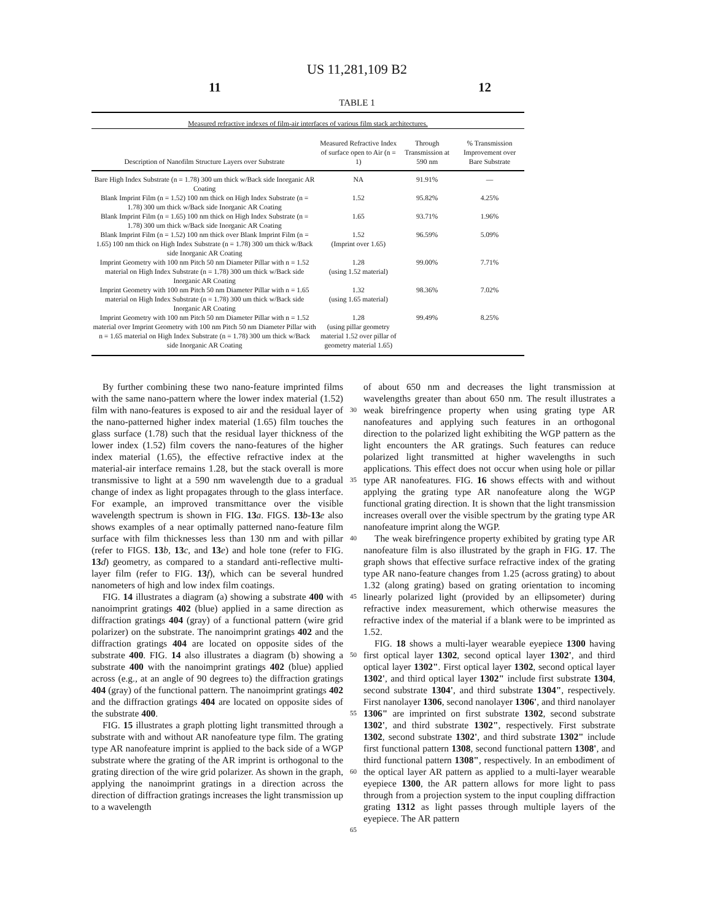US 11,281,109 B2
11 12
TABLE 1
| Measured refractive indexes of film-air interfaces of various film stack architectures. | | | |
| Description of Nanofilm Structure Layers over Substrate | Measured Refractive Index of surface open to Air (n = 1) | Through Transmission at 590 nm | % Transmission Improvement over Bare Substrate |
| Bare High Index Substrate (n = 1.78) 300 um thick w/Back side Inorganic AR Coating | NA | 91.91% | — |
| Blank Imprint Film (n = 1.52) 100 nm thick on High Index Substrate (n = 1.78) 300 um thick w/Back side Inorganic AR Coating | 1.52 | 95.82% | 4.25% |
| Blank Imprint Film (n = 1.65) 100 nm thick on High Index Substrate (n = 1.78) 300 um thick w/Back side Inorganic AR Coating | 1.65 | 93.71% | 1.96% |
| Blank Imprint Film (n = 1.52) 100 nm thick over Blank Imprint Film (n = 1.65) 100 nm thick on High Index Substrate (n = 1.78) 300 um thick w/Back side Inorganic AR Coating | 1.52 (Imprint over 1.65) | 96.59% | 5.09% |
| Imprint Geometry with 100 nm Pitch 50 nm Diameter Pillar with n = 1.52 material on High Index Substrate (n = 1.78) 300 um thick w/Back side Inorganic AR Coating | 1.28 (using 1.52 material) | 99.00% | 7.71% |
| Imprint Geometry with 100 nm Pitch 50 nm Diameter Pillar with n = 1.65 material on High Index Substrate (n = 1.78) 300 um thick w/Back side Inorganic AR Coating | 1.32 (using 1.65 material) | 98.36% | 7.02% |
| Imprint Geometry with 100 nm Pitch 50 nm Diameter Pillar with n = 1.52 material over Imprint Geometry with 100 nm Pitch 50 nm Diameter Pillar with n = 1.65 material on High Index Substrate (n = 1.78) 300 um thick w/Back side Inorganic AR Coating | 1.28 (using pillar geometry material 1.52 over pillar of geometry material 1.65) | 99.49% | 8.25% |
By further combining these two nano-feature imprinted films with the same nano-pattern where the lower index material (1.52) film with nano-features is exposed to air and the residual layer of the nano-patterned higher index material (1.65) film touches the glass surface (1.78) such that the residual layer thickness of the lower index (1.52) film covers the nano-features of the higher index material (1.65), the effective refractive index at the material-air interface remains 1.28, but the stack overall is more transmissive to light at a 590 nm wavelength due to a gradual change of index as light propagates through to the glass interface. For example, an improved transmittance over the visible wavelength spectrum is shown in FIG. 13 a. FIGS. 13 b-13 e also shows examples of a near optimally patterned nano-feature film surface with film thicknesses less than 130 nm and with pillar (refer to FIGS. 13 b, 13 c, and 13 e) and hole tone (refer to FIG. 13 d) geometry, as compared to a standard anti-reflective multi-layer film (refer to FIG. 13 f), which can be several hundred nanometers of high and low index film coatings.
FIG. 14 illustrates a diagram (a) showing a substrate 400 with nanoimprint gratings 402 (blue) applied in a same direction as diffraction gratings 404 (gray) of a functional pattern (wire grid polarizer) on the substrate. The nanoimprint gratings 402 and the diffraction gratings 404 are located on opposite sides of the substrate 400. FIG. 14 also illustrates a diagram (b) showing a substrate 400 with the nanoimprint gratings 402 (blue) applied across (e.g., at an angle of 90 degrees to) the diffraction gratings 404 (gray) of the functional pattern. The nanoimprint gratings 402 and the diffraction gratings 404 are located on opposite sides of the substrate 400.
FIG. 15 illustrates a graph plotting light transmitted through a substrate with and without AR nanofeature type film. The grating type AR nanofeature imprint is applied to the back side of a WGP substrate where the grating of the AR imprint is orthogonal to the grating direction of the wire grid polarizer. As shown in the graph, applying the nanoimprint gratings in a direction across the direction of diffraction gratings increases the light transmission up to a wavelength
30
35
40
45
50
55
60
65
of about 650 nm and decreases the light transmission at wavelengths greater than about 650 nm. The result illustrates a weak birefringence property when using grating type AR nanofeatures and applying such features in an orthogonal direction to the polarized light exhibiting the WGP pattern as the light encounters the AR gratings. Such features can reduce polarized light transmitted at higher wavelengths in such applications. This effect does not occur when using hole or pillar type AR nanofeatures. FIG. 16 shows effects with and without applying the grating type AR nanofeature along the WGP functional grating direction. It is shown that the light transmission increases overall over the visible spectrum by the grating type AR nanofeature imprint along the WGP.
The weak birefringence property exhibited by grating type AR nanofeature film is also illustrated by the graph in FIG. 17. The graph shows that effective surface refractive index of the grating type AR nano-feature changes from 1.25 (across grating) to about 1.32 (along grating) based on grating orientation to incoming linearly polarized light (provided by an ellipsometer) during refractive index measurement, which otherwise measures the refractive index of the material if a blank were to be imprinted as 1.52.
FIG. 18 shows a multi-layer wearable eyepiece 1300 having first optical layer 1302, second optical layer 1302', and third optical layer 1302". First optical layer 1302, second optical layer 1302', and third optical layer 1302" include first substrate 1304, second substrate 1304', and third substrate 1304", respectively. First nanolayer 1306, second nanolayer 1306', and third nanolayer 1306" are imprinted on first substrate 1302, second substrate 1302', and third substrate 1302", respectively. First substrate 1302, second substrate 1302', and third substrate 1302" include first functional pattern 1308, second functional pattern 1308', and third functional pattern 1308", respectively. In an embodiment of the optical layer AR pattern as applied to a multi-layer wearable eyepiece 1300, the AR pattern allows for more light to pass through from a projection system to the input coupling diffraction grating 1312 as light passes through multiple layers of the eyepiece. The AR pattern